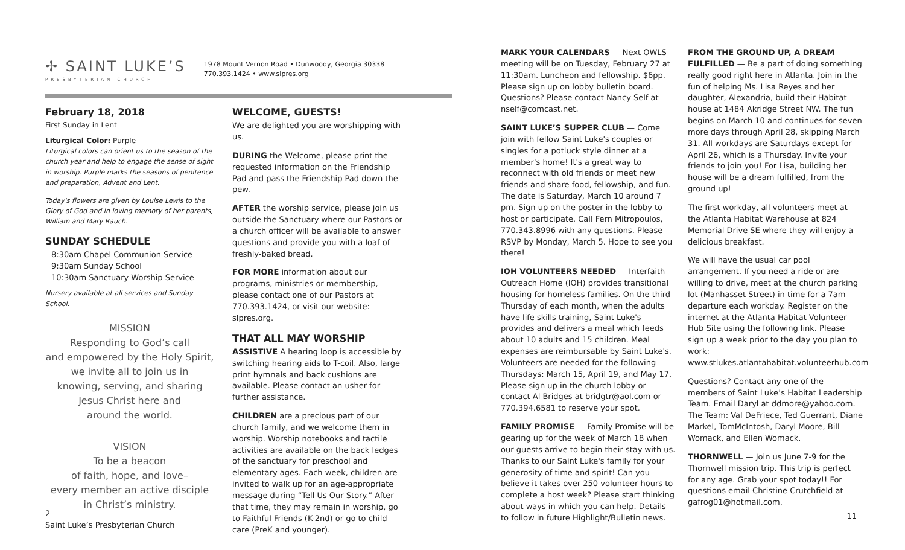✢ SAINT LUKE’S
PRESBYTERIAN CHURCH
1978 Mount Vernon Road • Dunwoody, Georgia 30338
770.393.1424 • www.slpres.org
February 18, 2018
First Sunday in Lent
Liturgical Color: Purple
Liturgical colors can orient us to the season of the church year and help to engage the sense of sight in worship. Purple marks the seasons of penitence and preparation, Advent and Lent.
Today's flowers are given by Louise Lewis to the Glory of God and in loving memory of her parents, William and Mary Rauch.
SUNDAY SCHEDULE
8:30am Chapel Communion Service
9:30am Sunday School
10:30am Sanctuary Worship Service
Nursery available at all services and Sunday School.
MISSION
Responding to God’s call
and empowered by the Holy Spirit,
we invite all to join us in
knowing, serving, and sharing
Jesus Christ here and
around the world.
VISION
To be a beacon
of faith, hope, and love–
every member an active disciple
in Christ’s ministry.
WELCOME, GUESTS!
We are delighted you are worshipping with us.
DURING the Welcome, please print the requested information on the Friendship Pad and pass the Friendship Pad down the pew.
AFTER the worship service, please join us outside the Sanctuary where our Pastors or a church officer will be available to answer questions and provide you with a loaf of freshly-baked bread.
FOR MORE information about our programs, ministries or membership, please contact one of our Pastors at 770.393.1424, or visit our website: slpres.org.
THAT ALL MAY WORSHIP
ASSISTIVE A hearing loop is accessible by switching hearing aids to T-coil. Also, large print hymnals and back cushions are available. Please contact an usher for further assistance.
CHILDREN are a precious part of our church family, and we welcome them in worship. Worship notebooks and tactile activities are available on the back ledges of the sanctuary for preschool and elementary ages. Each week, children are invited to walk up for an age-appropriate message during “Tell Us Our Story.” After that time, they may remain in worship, go to Faithful Friends (K-2nd) or go to child care (PreK and younger).
2
Saint Luke’s Presbyterian Church
MARK YOUR CALENDARS — Next OWLS meeting will be on Tuesday, February 27 at 11:30am. Luncheon and fellowship. $6pp. Please sign up on lobby bulletin board. Questions? Please contact Nancy Self at nself@comcast.net.
SAINT LUKE’S SUPPER CLUB — Come join with fellow Saint Luke's couples or singles for a potluck style dinner at a member's home! It's a great way to reconnect with old friends or meet new friends and share food, fellowship, and fun. The date is Saturday, March 10 around 7 pm. Sign up on the poster in the lobby to host or participate. Call Fern Mitropoulos, 770.343.8996 with any questions. Please RSVP by Monday, March 5. Hope to see you there!
IOH VOLUNTEERS NEEDED — Interfaith Outreach Home (IOH) provides transitional housing for homeless families. On the third Thursday of each month, when the adults have life skills training, Saint Luke's provides and delivers a meal which feeds about 10 adults and 15 children. Meal expenses are reimbursable by Saint Luke's. Volunteers are needed for the following Thursdays: March 15, April 19, and May 17. Please sign up in the church lobby or contact Al Bridges at bridgtr@aol.com or 770.394.6581 to reserve your spot.
FAMILY PROMISE — Family Promise will be gearing up for the week of March 18 when our guests arrive to begin their stay with us. Thanks to our Saint Luke's family for your generosity of time and spirit! Can you believe it takes over 250 volunteer hours to complete a host week? Please start thinking about ways in which you can help. Details to follow in future Highlight/Bulletin news.
FROM THE GROUND UP, A DREAM FULFILLED — Be a part of doing something really good right here in Atlanta. Join in the fun of helping Ms. Lisa Reyes and her daughter, Alexandria, build their Habitat house at 1484 Akridge Street NW. The fun begins on March 10 and continues for seven more days through April 28, skipping March 31. All workdays are Saturdays except for April 26, which is a Thursday. Invite your friends to join you! For Lisa, building her house will be a dream fulfilled, from the ground up!
The first workday, all volunteers meet at the Atlanta Habitat Warehouse at 824 Memorial Drive SE where they will enjoy a delicious breakfast.
We will have the usual car pool arrangement. If you need a ride or are willing to drive, meet at the church parking lot (Manhasset Street) in time for a 7am departure each workday. Register on the internet at the Atlanta Habitat Volunteer Hub Site using the following link. Please sign up a week prior to the day you plan to work:
www.stlukes.atlantahabitat.volunteerhub.com
Questions? Contact any one of the members of Saint Luke’s Habitat Leadership Team. Email Daryl at ddmore@yahoo.com. The Team: Val DeFriece, Ted Guerrant, Diane Markel, TomMcIntosh, Daryl Moore, Bill Womack, and Ellen Womack.
THORNWELL — Join us June 7-9 for the Thornwell mission trip. This trip is perfect for any age. Grab your spot today!! For questions email Christine Crutchfield at gafrog01@hotmail.com.
11